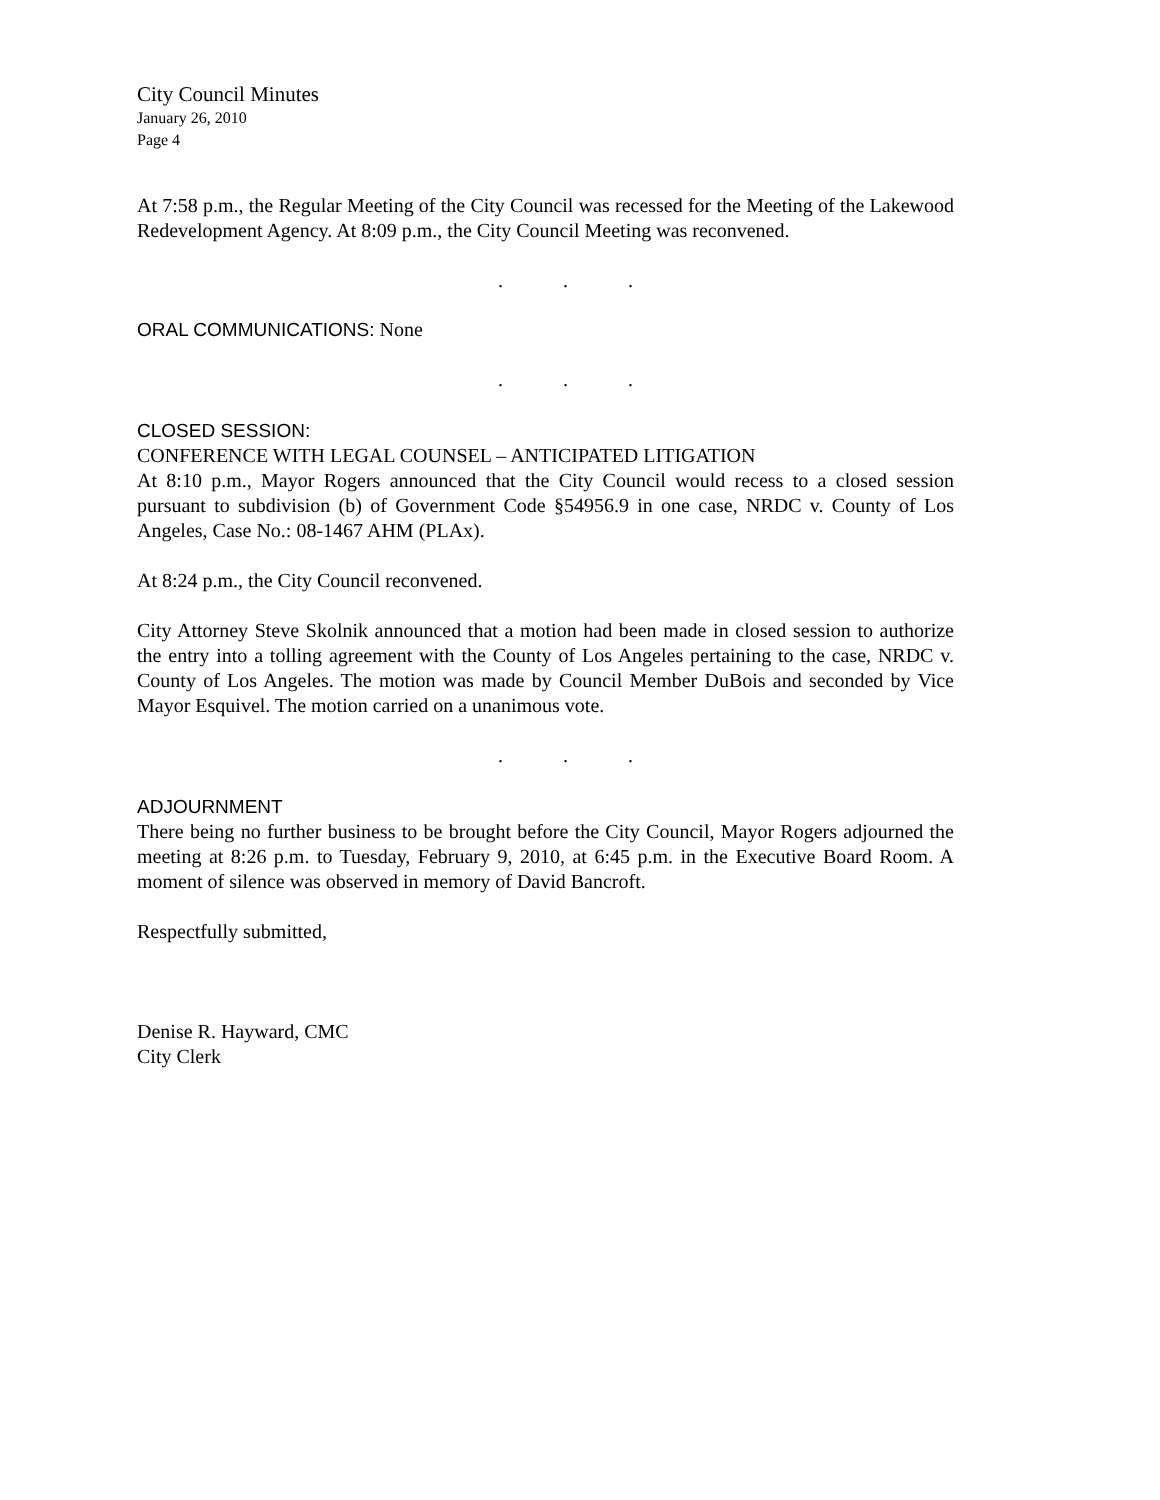City Council Minutes
January 26, 2010
Page 4
At 7:58 p.m., the Regular Meeting of the City Council was recessed for the Meeting of the Lakewood Redevelopment Agency. At 8:09 p.m., the City Council Meeting was reconvened.
. . .
ORAL COMMUNICATIONS: None
. . .
CLOSED SESSION:
CONFERENCE WITH LEGAL COUNSEL – ANTICIPATED LITIGATION
At 8:10 p.m., Mayor Rogers announced that the City Council would recess to a closed session pursuant to subdivision (b) of Government Code §54956.9 in one case, NRDC v. County of Los Angeles, Case No.: 08-1467 AHM (PLAx).
At 8:24 p.m., the City Council reconvened.
City Attorney Steve Skolnik announced that a motion had been made in closed session to authorize the entry into a tolling agreement with the County of Los Angeles pertaining to the case, NRDC v. County of Los Angeles. The motion was made by Council Member DuBois and seconded by Vice Mayor Esquivel. The motion carried on a unanimous vote.
. . .
ADJOURNMENT
There being no further business to be brought before the City Council, Mayor Rogers adjourned the meeting at 8:26 p.m. to Tuesday, February 9, 2010, at 6:45 p.m. in the Executive Board Room. A moment of silence was observed in memory of David Bancroft.
Respectfully submitted,
Denise R. Hayward, CMC
City Clerk